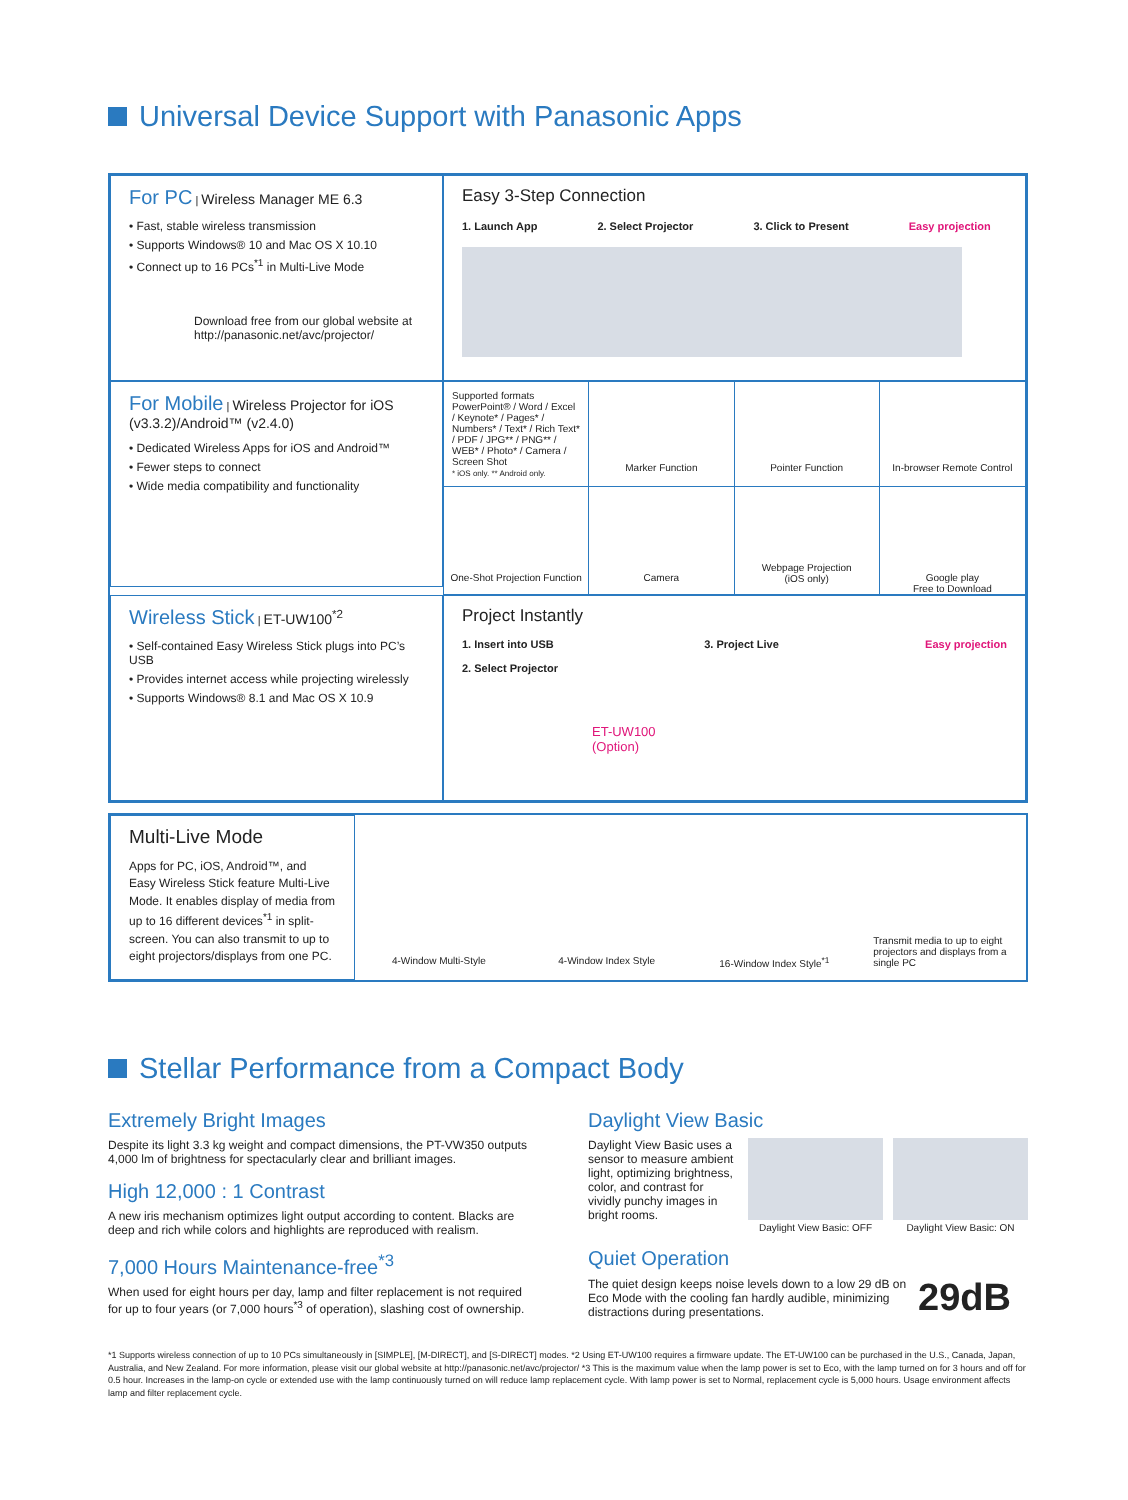Universal Device Support with Panasonic Apps
For PC | Wireless Manager ME 6.3
• Fast, stable wireless transmission
• Supports Windows® 10 and Mac OS X 10.10
• Connect up to 16 PCs<sup>*1</sup> in Multi-Live Mode
Download free from our global website at
http://panasonic.net/avc/projector/
Easy 3-Step Connection
1. Launch App 2. Select Projector 3. Click to Present Easy projection
For Mobile | Wireless Projector for iOS (v3.3.2)/Android™ (v2.4.0)
• Dedicated Wireless Apps for iOS and Android™
• Fewer steps to connect
• Wide media compatibility and functionality
Supported formats
PowerPoint® / Word / Excel / Keynote* / Pages* / Numbers* / Text* / Rich Text* / PDF / JPG** / PNG** / WEB* / Photo* / Camera / Screen Shot
* iOS only. ** Android only.
Marker Function
Pointer Function
In-browser Remote Control
One-Shot Projection Function
Camera
Webpage Projection
(iOS only)
Google play
Free to Download
Wireless Stick | ET-UW100<sup>*2</sup>
• Self-contained Easy Wireless Stick plugs into PC’s USB
• Provides internet access while projecting wirelessly
• Supports Windows® 8.1 and Mac OS X 10.9
Project Instantly
1. Insert into USB
2. Select Projector
3. Project Live Easy projection
ET-UW100
(Option)
Multi-Live Mode
Apps for PC, iOS, Android™, and Easy Wireless Stick feature Multi-Live Mode. It enables display of media from up to 16 different devices<sup>*1</sup> in split-screen. You can also transmit to up to eight projectors/displays from one PC.
4-Window Multi-Style
4-Window Index Style
16-Window Index Style<sup>*1</sup>
Transmit media to up to eight projectors and displays from a single PC
Stellar Performance from a Compact Body
Extremely Bright Images
Despite its light 3.3 kg weight and compact dimensions, the PT-VW350 outputs 4,000 lm of brightness for spectacularly clear and brilliant images.
High 12,000 : 1 Contrast
A new iris mechanism optimizes light output according to content. Blacks are deep and rich while colors and highlights are reproduced with realism.
7,000 Hours Maintenance-free<sup>*3</sup>
When used for eight hours per day, lamp and filter replacement is not required for up to four years (or 7,000 hours<sup>*3</sup> of operation), slashing cost of ownership.
Daylight View Basic
Daylight View Basic uses a sensor to measure ambient light, optimizing brightness, color, and contrast for vividly punchy images in bright rooms.
Daylight View Basic: OFF
Daylight View Basic: ON
Quiet Operation
The quiet design keeps noise levels down to a low 29 dB on Eco Mode with the cooling fan hardly audible, minimizing distractions during presentations.
29dB
*1 Supports wireless connection of up to 10 PCs simultaneously in [SIMPLE], [M-DIRECT], and [S-DIRECT] modes. *2 Using ET-UW100 requires a firmware update. The ET-UW100 can be purchased in the U.S., Canada, Japan, Australia, and New Zealand. For more information, please visit our global website at http://panasonic.net/avc/projector/ *3 This is the maximum value when the lamp power is set to Eco, with the lamp turned on for 3 hours and off for 0.5 hour. Increases in the lamp-on cycle or extended use with the lamp continuously turned on will reduce lamp replacement cycle. With lamp power is set to Normal, replacement cycle is 5,000 hours. Usage environment affects lamp and filter replacement cycle.